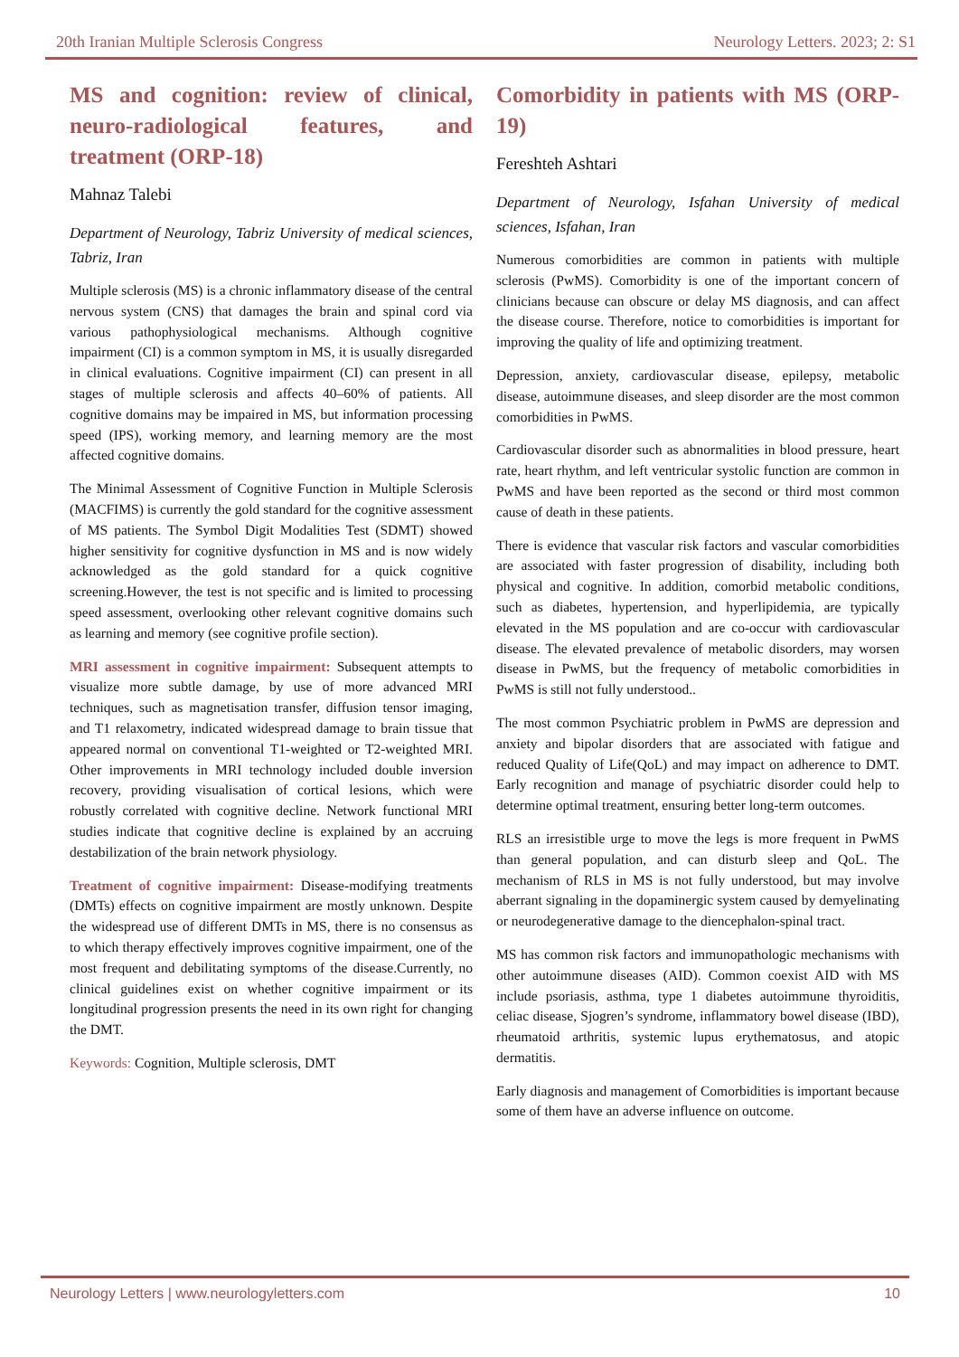20th Iranian Multiple Sclerosis Congress Neurology Letters. 2023; 2: S1
MS and cognition: review of clinical, neuro-radiological features, and treatment (ORP-18)
Mahnaz Talebi
Department of Neurology, Tabriz University of medical sciences, Tabriz, Iran
Multiple sclerosis (MS) is a chronic inflammatory disease of the central nervous system (CNS) that damages the brain and spinal cord via various pathophysiological mechanisms. Although cognitive impairment (CI) is a common symptom in MS, it is usually disregarded in clinical evaluations. Cognitive impairment (CI) can present in all stages of multiple sclerosis and affects 40–60% of patients. All cognitive domains may be impaired in MS, but information processing speed (IPS), working memory, and learning memory are the most affected cognitive domains.
The Minimal Assessment of Cognitive Function in Multiple Sclerosis (MACFIMS) is currently the gold standard for the cognitive assessment of MS patients. The Symbol Digit Modalities Test (SDMT) showed higher sensitivity for cognitive dysfunction in MS and is now widely acknowledged as the gold standard for a quick cognitive screening.However, the test is not specific and is limited to processing speed assessment, overlooking other relevant cognitive domains such as learning and memory (see cognitive profile section).
MRI assessment in cognitive impairment: Subsequent attempts to visualize more subtle damage, by use of more advanced MRI techniques, such as magnetisation transfer, diffusion tensor imaging, and T1 relaxometry, indicated widespread damage to brain tissue that appeared normal on conventional T1-weighted or T2-weighted MRI. Other improvements in MRI technology included double inversion recovery, providing visualisation of cortical lesions, which were robustly correlated with cognitive decline. Network functional MRI studies indicate that cognitive decline is explained by an accruing destabilization of the brain network physiology.
Treatment of cognitive impairment: Disease-modifying treatments (DMTs) effects on cognitive impairment are mostly unknown. Despite the widespread use of different DMTs in MS, there is no consensus as to which therapy effectively improves cognitive impairment, one of the most frequent and debilitating symptoms of the disease.Currently, no clinical guidelines exist on whether cognitive impairment or its longitudinal progression presents the need in its own right for changing the DMT.
Keywords: Cognition, Multiple sclerosis, DMT
Comorbidity in patients with MS (ORP-19)
Fereshteh Ashtari
Department of Neurology, Isfahan University of medical sciences, Isfahan, Iran
Numerous comorbidities are common in patients with multiple sclerosis (PwMS). Comorbidity is one of the important concern of clinicians because can obscure or delay MS diagnosis, and can affect the disease course. Therefore, notice to comorbidities is important for improving the quality of life and optimizing treatment.
Depression, anxiety, cardiovascular disease, epilepsy, metabolic disease, autoimmune diseases, and sleep disorder are the most common comorbidities in PwMS.
Cardiovascular disorder such as abnormalities in blood pressure, heart rate, heart rhythm, and left ventricular systolic function are common in PwMS and have been reported as the second or third most common cause of death in these patients.
There is evidence that vascular risk factors and vascular comorbidities are associated with faster progression of disability, including both physical and cognitive. In addition, comorbid metabolic conditions, such as diabetes, hypertension, and hyperlipidemia, are typically elevated in the MS population and are co-occur with cardiovascular disease. The elevated prevalence of metabolic disorders, may worsen disease in PwMS, but the frequency of metabolic comorbidities in PwMS is still not fully understood..
The most common Psychiatric problem in PwMS are depression and anxiety and bipolar disorders that are associated with fatigue and reduced Quality of Life(QoL) and may impact on adherence to DMT. Early recognition and manage of psychiatric disorder could help to determine optimal treatment, ensuring better long-term outcomes.
RLS an irresistible urge to move the legs is more frequent in PwMS than general population, and can disturb sleep and QoL. The mechanism of RLS in MS is not fully understood, but may involve aberrant signaling in the dopaminergic system caused by demyelinating or neurodegenerative damage to the diencephalon-spinal tract.
MS has common risk factors and immunopathologic mechanisms with other autoimmune diseases (AID). Common coexist AID with MS include psoriasis, asthma, type 1 diabetes autoimmune thyroiditis, celiac disease, Sjogren’s syndrome, inflammatory bowel disease (IBD), rheumatoid arthritis, systemic lupus erythematosus, and atopic dermatitis.
Early diagnosis and management of Comorbidities is important because some of them have an adverse influence on outcome.
Neurology Letters | www.neurologyletters.com 10